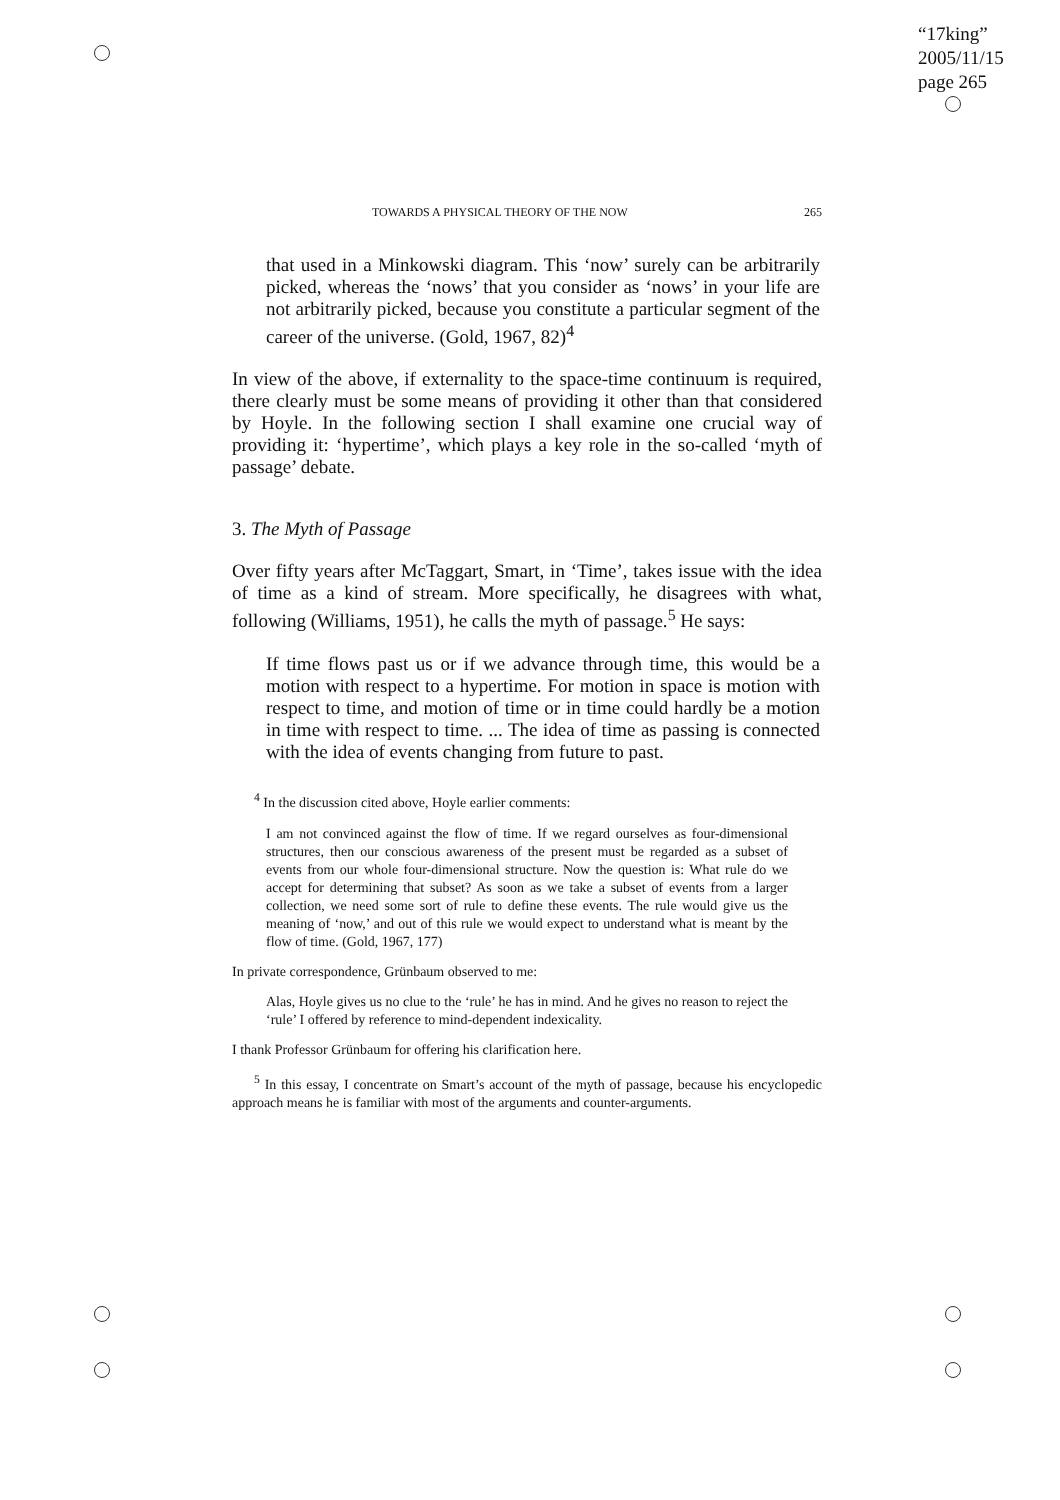“17king”
2005/11/15
page 265
TOWARDS A PHYSICAL THEORY OF THE NOW 265
that used in a Minkowski diagram. This ‘now’ surely can be arbitrarily picked, whereas the ‘nows’ that you consider as ‘nows’ in your life are not arbitrarily picked, because you constitute a particular segment of the career of the universe. (Gold, 1967, 82)<sup>4</sup>
In view of the above, if externality to the space-time continuum is required, there clearly must be some means of providing it other than that considered by Hoyle. In the following section I shall examine one crucial way of providing it: ‘hypertime’, which plays a key role in the so-called ‘myth of passage’ debate.
3. The Myth of Passage
Over fifty years after McTaggart, Smart, in ‘Time’, takes issue with the idea of time as a kind of stream. More specifically, he disagrees with what, following (Williams, 1951), he calls the myth of passage.<sup>5</sup> He says:
If time flows past us or if we advance through time, this would be a motion with respect to a hypertime. For motion in space is motion with respect to time, and motion of time or in time could hardly be a motion in time with respect to time. ... The idea of time as passing is connected with the idea of events changing from future to past.
<sup>4</sup> In the discussion cited above, Hoyle earlier comments:
I am not convinced against the flow of time. If we regard ourselves as four-dimensional structures, then our conscious awareness of the present must be regarded as a subset of events from our whole four-dimensional structure. Now the question is: What rule do we accept for determining that subset? As soon as we take a subset of events from a larger collection, we need some sort of rule to define these events. The rule would give us the meaning of ‘now,’ and out of this rule we would expect to understand what is meant by the flow of time. (Gold, 1967, 177)
In private correspondence, Grünbaum observed to me:
Alas, Hoyle gives us no clue to the ‘rule’ he has in mind. And he gives no reason to reject the ‘rule’ I offered by reference to mind-dependent indexicality.
I thank Professor Grünbaum for offering his clarification here.
<sup>5</sup> In this essay, I concentrate on Smart’s account of the myth of passage, because his encyclopedic approach means he is familiar with most of the arguments and counter-arguments.